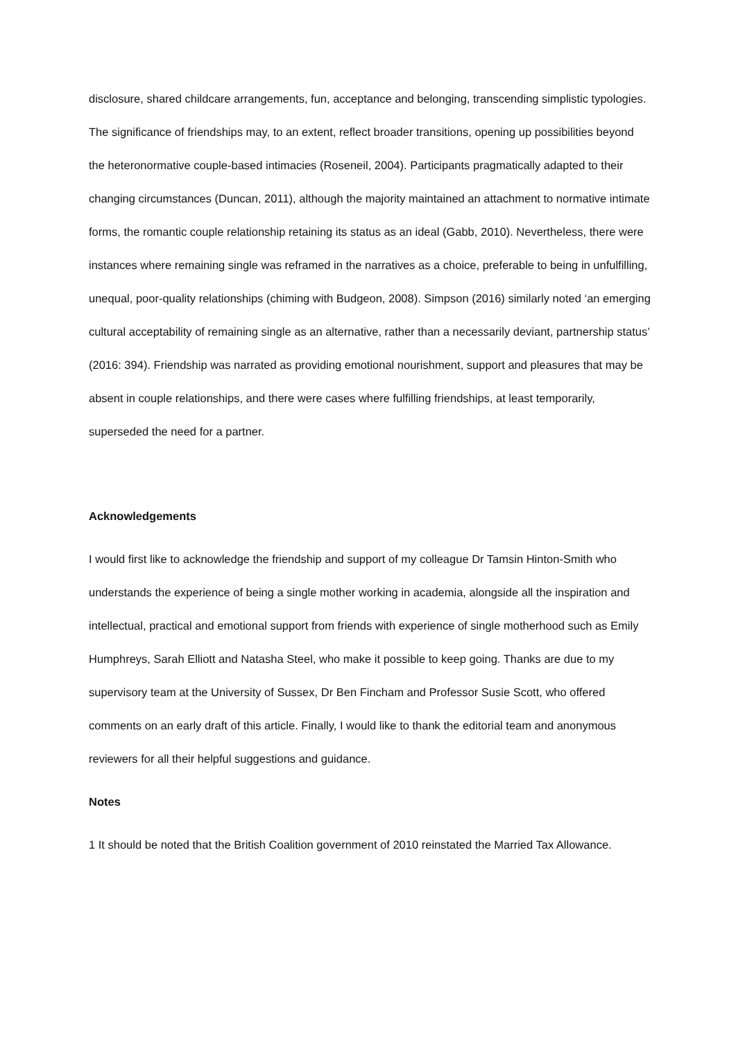disclosure, shared childcare arrangements, fun, acceptance and belonging, transcending simplistic typologies. The significance of friendships may, to an extent, reflect broader transitions, opening up possibilities beyond the heteronormative couple-based intimacies (Roseneil, 2004). Participants pragmatically adapted to their changing circumstances (Duncan, 2011), although the majority maintained an attachment to normative intimate forms, the romantic couple relationship retaining its status as an ideal (Gabb, 2010). Nevertheless, there were instances where remaining single was reframed in the narratives as a choice, preferable to being in unfulfilling, unequal, poor-quality relationships (chiming with Budgeon, 2008). Simpson (2016) similarly noted ‘an emerging cultural acceptability of remaining single as an alternative, rather than a necessarily deviant, partnership status’ (2016: 394). Friendship was narrated as providing emotional nourishment, support and pleasures that may be absent in couple relationships, and there were cases where fulfilling friendships, at least temporarily, superseded the need for a partner.
Acknowledgements
I would first like to acknowledge the friendship and support of my colleague Dr Tamsin Hinton-Smith who understands the experience of being a single mother working in academia, alongside all the inspiration and intellectual, practical and emotional support from friends with experience of single motherhood such as Emily Humphreys, Sarah Elliott and Natasha Steel, who make it possible to keep going. Thanks are due to my supervisory team at the University of Sussex, Dr Ben Fincham and Professor Susie Scott, who offered comments on an early draft of this article. Finally, I would like to thank the editorial team and anonymous reviewers for all their helpful suggestions and guidance.
Notes
1 It should be noted that the British Coalition government of 2010 reinstated the Married Tax Allowance.